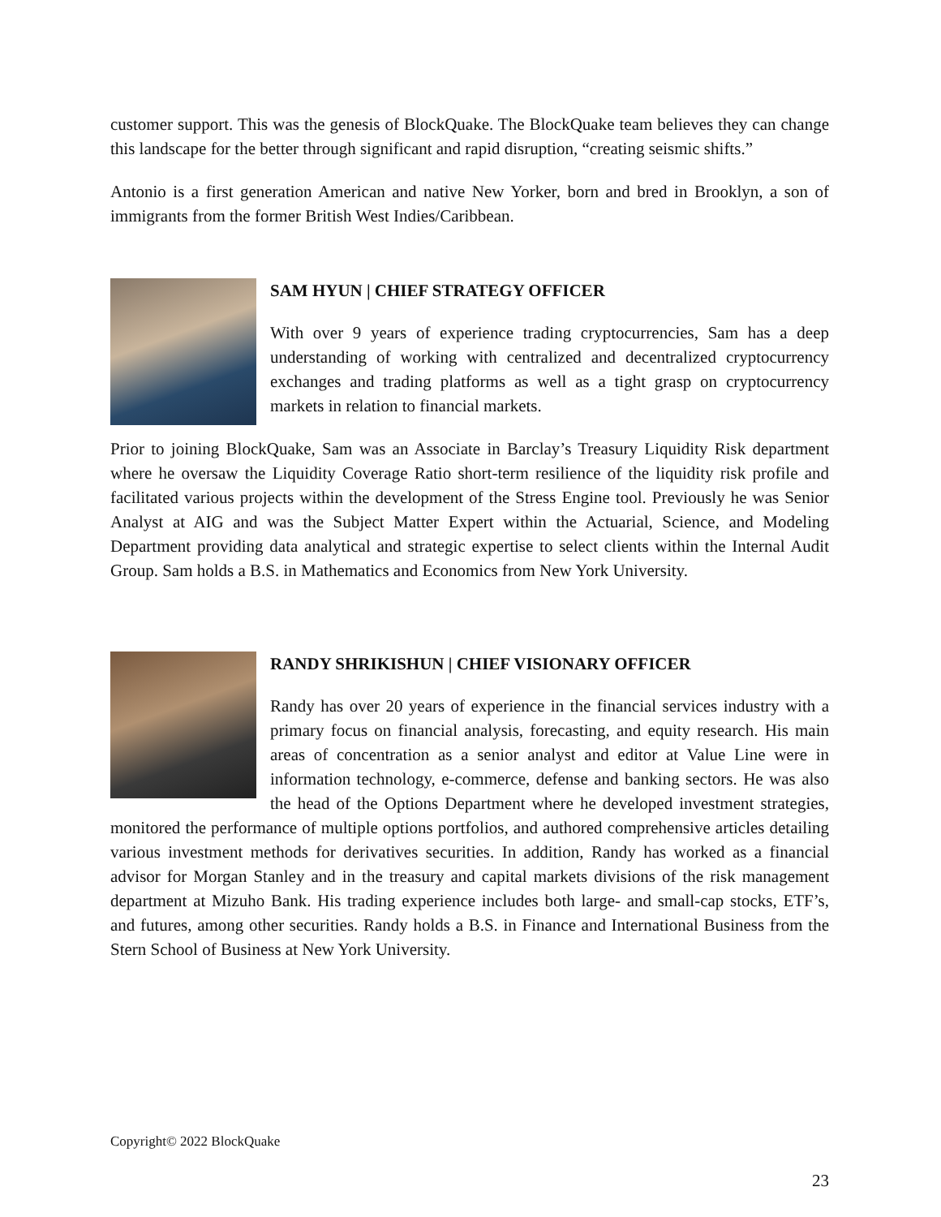customer support. This was the genesis of BlockQuake. The BlockQuake team believes they can change this landscape for the better through significant and rapid disruption, “creating seismic shifts.”
Antonio is a first generation American and native New Yorker, born and bred in Brooklyn, a son of immigrants from the former British West Indies/Caribbean.
SAM HYUN | CHIEF STRATEGY OFFICER
With over 9 years of experience trading cryptocurrencies, Sam has a deep understanding of working with centralized and decentralized cryptocurrency exchanges and trading platforms as well as a tight grasp on cryptocurrency markets in relation to financial markets.
Prior to joining BlockQuake, Sam was an Associate in Barclay’s Treasury Liquidity Risk department where he oversaw the Liquidity Coverage Ratio short-term resilience of the liquidity risk profile and facilitated various projects within the development of the Stress Engine tool. Previously he was Senior Analyst at AIG and was the Subject Matter Expert within the Actuarial, Science, and Modeling Department providing data analytical and strategic expertise to select clients within the Internal Audit Group. Sam holds a B.S. in Mathematics and Economics from New York University.
RANDY SHRIKISHUN | CHIEF VISIONARY OFFICER
Randy has over 20 years of experience in the financial services industry with a primary focus on financial analysis, forecasting, and equity research. His main areas of concentration as a senior analyst and editor at Value Line were in information technology, e-commerce, defense and banking sectors. He was also the head of the Options Department where he developed investment strategies, monitored the performance of multiple options portfolios, and authored comprehensive articles detailing various investment methods for derivatives securities. In addition, Randy has worked as a financial advisor for Morgan Stanley and in the treasury and capital markets divisions of the risk management department at Mizuho Bank. His trading experience includes both large- and small-cap stocks, ETF’s, and futures, among other securities. Randy holds a B.S. in Finance and International Business from the Stern School of Business at New York University.
Copyright© 2022 BlockQuake
23